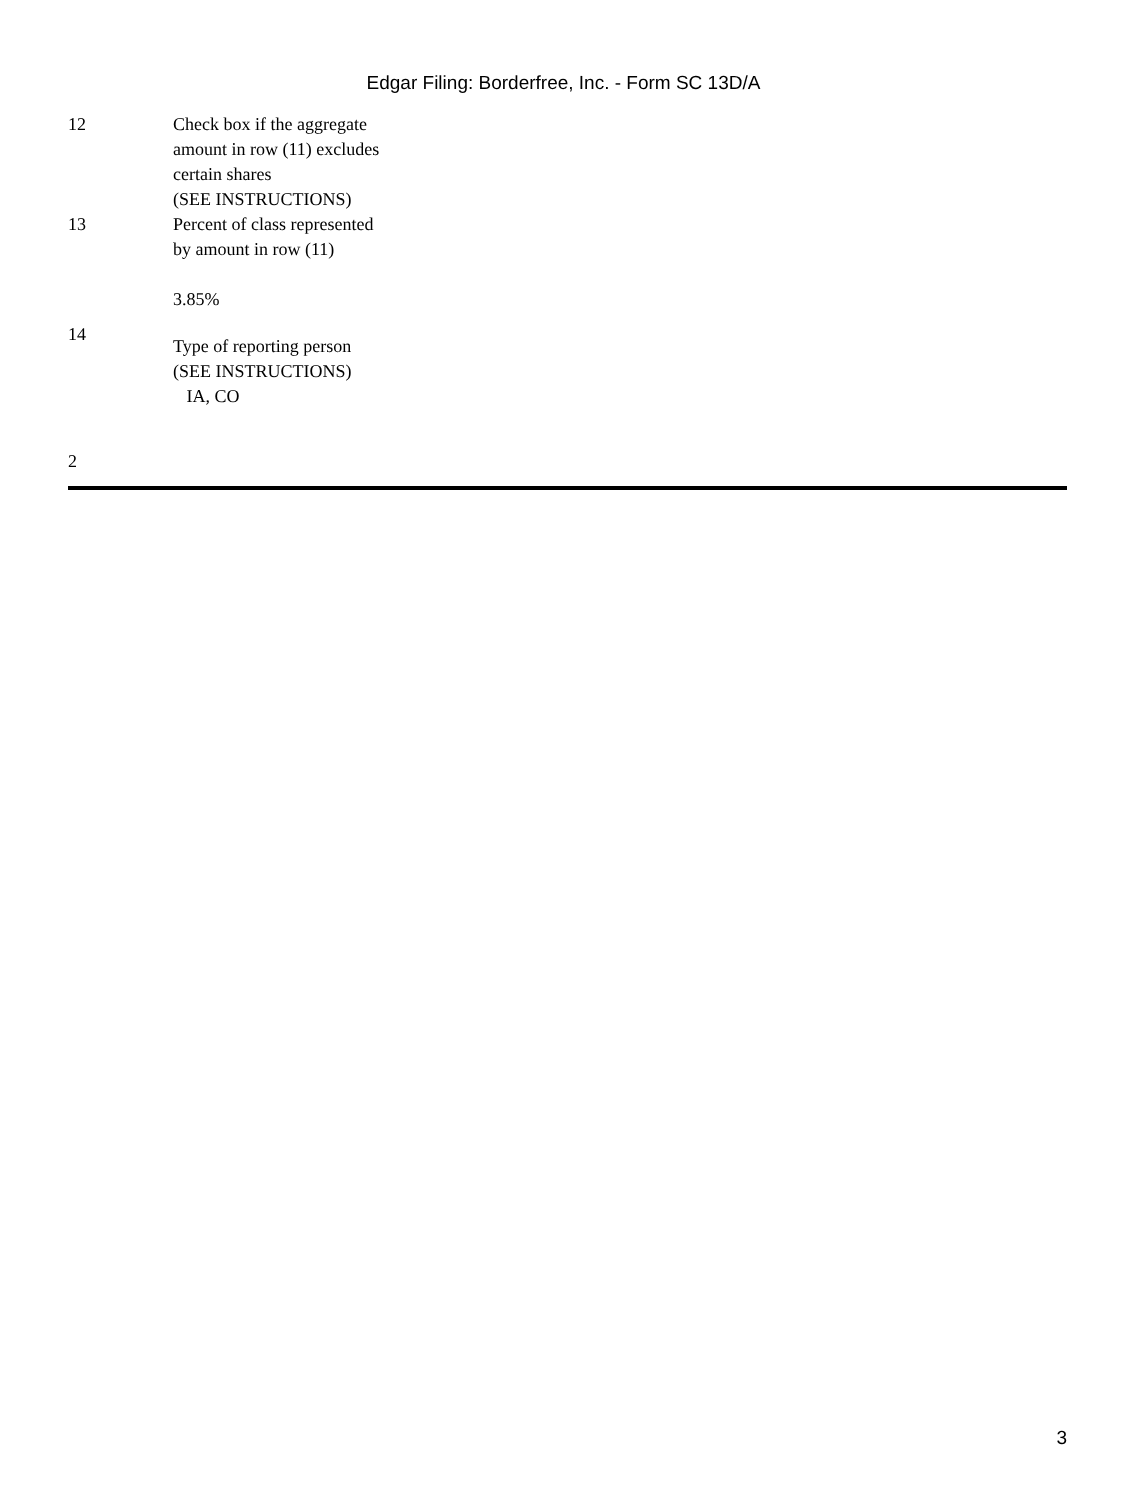Edgar Filing: Borderfree, Inc. - Form SC 13D/A
| 12 | Check box if the aggregate amount in row (11) excludes certain shares (SEE INSTRUCTIONS) |
| 13 | Percent of class represented by amount in row (11) 3.85% |
| 14 | Type of reporting person (SEE INSTRUCTIONS) IA, CO |
2
3